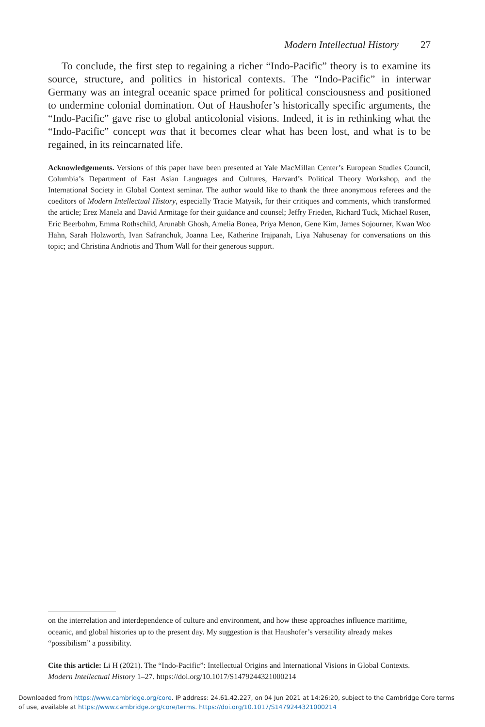Modern Intellectual History 27
To conclude, the first step to regaining a richer “Indo-Pacific” theory is to examine its source, structure, and politics in historical contexts. The “Indo-Pacific” in interwar Germany was an integral oceanic space primed for political consciousness and positioned to undermine colonial domination. Out of Haushofer’s historically specific arguments, the “Indo-Pacific” gave rise to global anticolonial visions. Indeed, it is in rethinking what the “Indo-Pacific” concept was that it becomes clear what has been lost, and what is to be regained, in its reincarnated life.
Acknowledgements. Versions of this paper have been presented at Yale MacMillan Center’s European Studies Council, Columbia’s Department of East Asian Languages and Cultures, Harvard’s Political Theory Workshop, and the International Society in Global Context seminar. The author would like to thank the three anonymous referees and the coeditors of Modern Intellectual History, especially Tracie Matysik, for their critiques and comments, which transformed the article; Erez Manela and David Armitage for their guidance and counsel; Jeffry Frieden, Richard Tuck, Michael Rosen, Eric Beerbohm, Emma Rothschild, Arunabh Ghosh, Amelia Bonea, Priya Menon, Gene Kim, James Sojourner, Kwan Woo Hahn, Sarah Holzworth, Ivan Safranchuk, Joanna Lee, Katherine Irajpanah, Liya Nahusenay for conversations on this topic; and Christina Andriotis and Thom Wall for their generous support.
on the interrelation and interdependence of culture and environment, and how these approaches influence maritime, oceanic, and global histories up to the present day. My suggestion is that Haushofer’s versatility already makes “possibilism” a possibility.
Cite this article: Li H (2021). The “Indo-Pacific”: Intellectual Origins and International Visions in Global Contexts. Modern Intellectual History 1–27. https://doi.org/10.1017/S1479244321000214
Downloaded from https://www.cambridge.org/core. IP address: 24.61.42.227, on 04 Jun 2021 at 14:26:20, subject to the Cambridge Core terms
of use, available at https://www.cambridge.org/core/terms. https://doi.org/10.1017/S1479244321000214